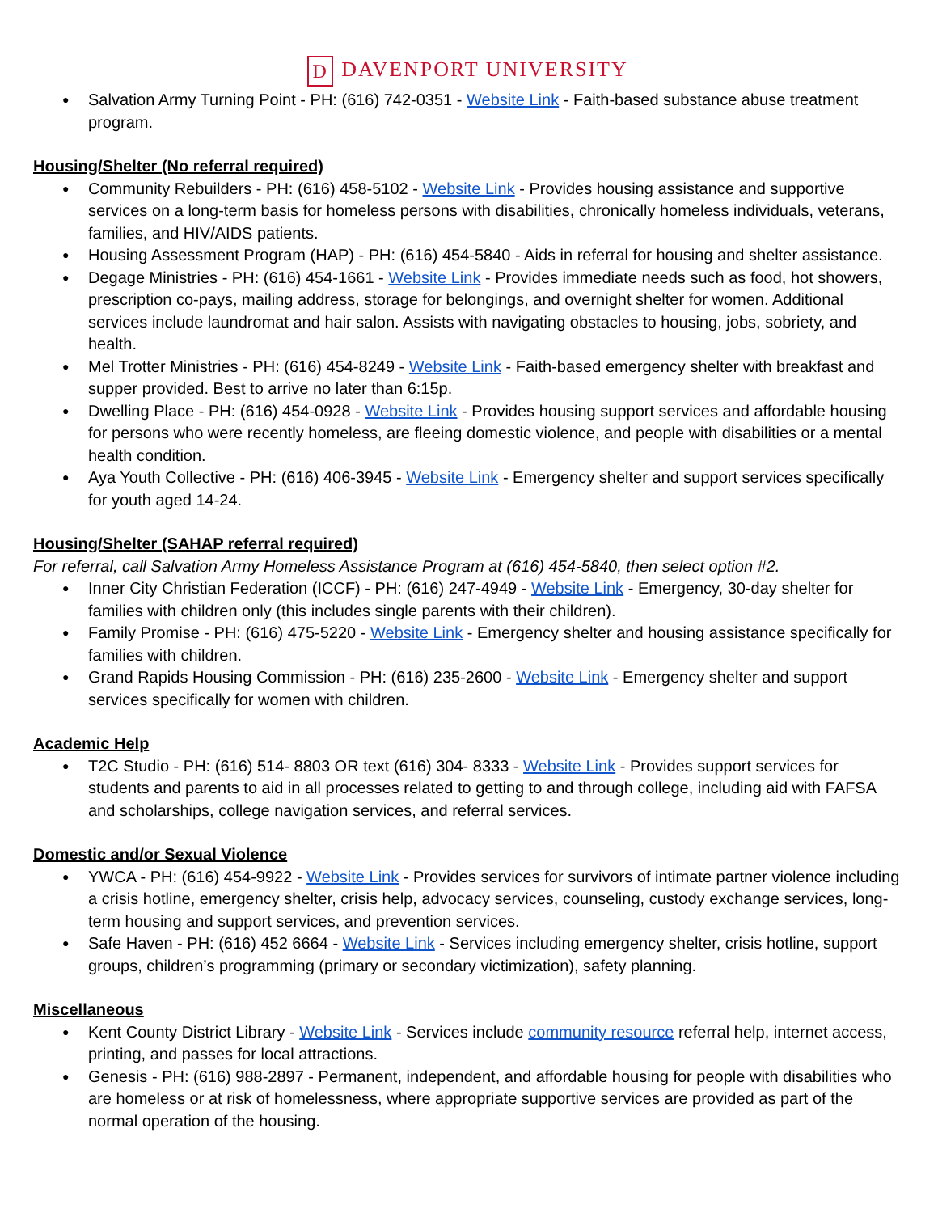D DAVENPORT UNIVERSITY
Salvation Army Turning Point - PH: (616) 742-0351 - Website Link - Faith-based substance abuse treatment program.
Housing/Shelter (No referral required)
Community Rebuilders - PH: (616) 458-5102 - Website Link - Provides housing assistance and supportive services on a long-term basis for homeless persons with disabilities, chronically homeless individuals, veterans, families, and HIV/AIDS patients.
Housing Assessment Program (HAP) - PH: (616) 454-5840 - Aids in referral for housing and shelter assistance.
Degage Ministries - PH: (616) 454-1661 - Website Link - Provides immediate needs such as food, hot showers, prescription co-pays, mailing address, storage for belongings, and overnight shelter for women. Additional services include laundromat and hair salon. Assists with navigating obstacles to housing, jobs, sobriety, and health.
Mel Trotter Ministries - PH: (616) 454-8249 - Website Link - Faith-based emergency shelter with breakfast and supper provided. Best to arrive no later than 6:15p.
Dwelling Place - PH: (616) 454-0928 - Website Link - Provides housing support services and affordable housing for persons who were recently homeless, are fleeing domestic violence, and people with disabilities or a mental health condition.
Aya Youth Collective - PH: (616) 406-3945 - Website Link - Emergency shelter and support services specifically for youth aged 14-24.
Housing/Shelter (SAHAP referral required)
For referral, call Salvation Army Homeless Assistance Program at (616) 454-5840, then select option #2.
Inner City Christian Federation (ICCF) - PH: (616) 247-4949 - Website Link - Emergency, 30-day shelter for families with children only (this includes single parents with their children).
Family Promise - PH: (616) 475-5220 - Website Link - Emergency shelter and housing assistance specifically for families with children.
Grand Rapids Housing Commission - PH: (616) 235-2600 - Website Link - Emergency shelter and support services specifically for women with children.
Academic Help
T2C Studio - PH: (616) 514- 8803 OR text (616) 304- 8333 - Website Link - Provides support services for students and parents to aid in all processes related to getting to and through college, including aid with FAFSA and scholarships, college navigation services, and referral services.
Domestic and/or Sexual Violence
YWCA - PH: (616) 454-9922 - Website Link - Provides services for survivors of intimate partner violence including a crisis hotline, emergency shelter, crisis help, advocacy services, counseling, custody exchange services, long-term housing and support services, and prevention services.
Safe Haven - PH: (616) 452 6664 - Website Link - Services including emergency shelter, crisis hotline, support groups, children’s programming (primary or secondary victimization), safety planning.
Miscellaneous
Kent County District Library - Website Link - Services include community resource referral help, internet access, printing, and passes for local attractions.
Genesis - PH: (616) 988-2897 - Permanent, independent, and affordable housing for people with disabilities who are homeless or at risk of homelessness, where appropriate supportive services are provided as part of the normal operation of the housing.